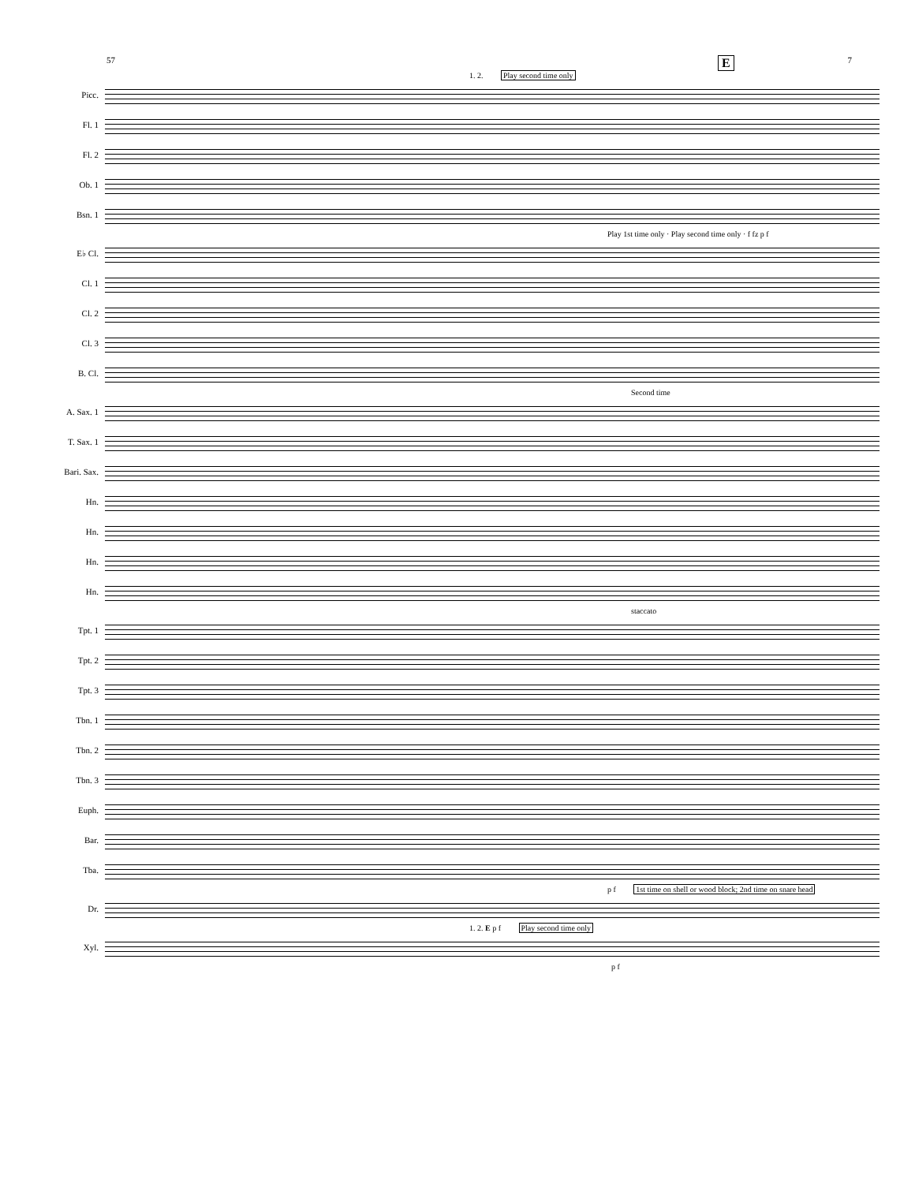57 E 7
1. 2. Play second time only
Picc.
Fl. 1
Fl. 2
Ob. 1
Bsn. 1
Play 1st time only · Play second time only · f fz p f
E♭ Cl.
Cl. 1
Cl. 2
Cl. 3
B. Cl.
Second time
A. Sax. 1
T. Sax. 1
Bari. Sax.
Hn.
Hn.
Hn.
Hn.
staccato
Tpt. 1
Tpt. 2
Tpt. 3
Tbn. 1
Tbn. 2
Tbn. 3
Euph.
Bar.
Tba.
p f 1st time on shell or wood block; 2nd time on snare head
Dr.
1. 2. E p f Play second time only
Xyl.
p f